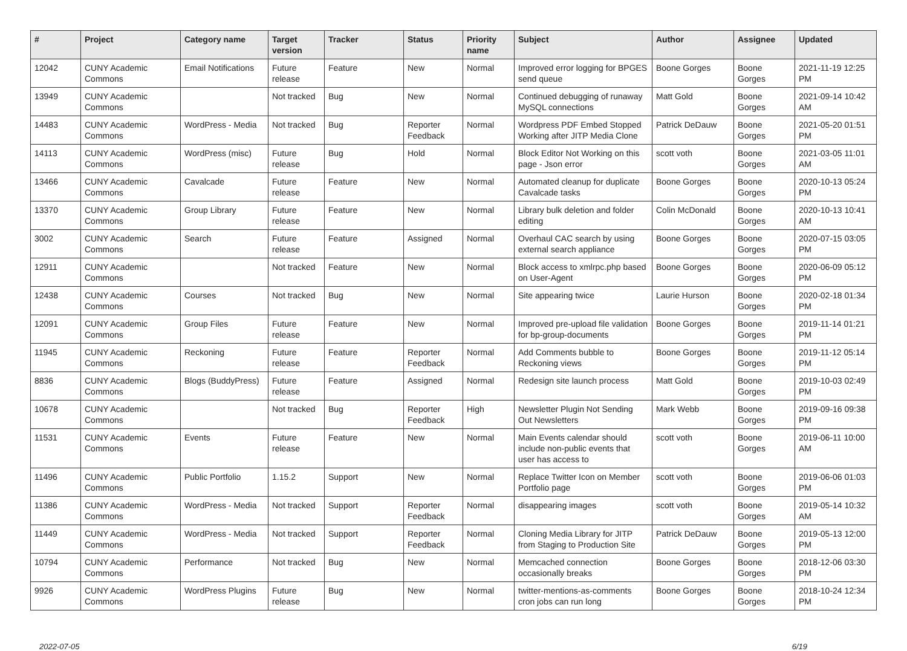| # | Project | Category name | Target version | Tracker | Status | Priority name | Subject | Author | Assignee | Updated |
| --- | --- | --- | --- | --- | --- | --- | --- | --- | --- | --- |
| 12042 | CUNY Academic Commons | Email Notifications | Future release | Feature | New | Normal | Improved error logging for BPGES send queue | Boone Gorges | Boone Gorges | 2021-11-19 12:25 PM |
| 13949 | CUNY Academic Commons | | Not tracked | Bug | New | Normal | Continued debugging of runaway MySQL connections | Matt Gold | Boone Gorges | 2021-09-14 10:42 AM |
| 14483 | CUNY Academic Commons | WordPress - Media | Not tracked | Bug | Reporter Feedback | Normal | Wordpress PDF Embed Stopped Working after JITP Media Clone | Patrick DeDauw | Boone Gorges | 2021-05-20 01:51 PM |
| 14113 | CUNY Academic Commons | WordPress (misc) | Future release | Bug | Hold | Normal | Block Editor Not Working on this page - Json error | scott voth | Boone Gorges | 2021-03-05 11:01 AM |
| 13466 | CUNY Academic Commons | Cavalcade | Future release | Feature | New | Normal | Automated cleanup for duplicate Cavalcade tasks | Boone Gorges | Boone Gorges | 2020-10-13 05:24 PM |
| 13370 | CUNY Academic Commons | Group Library | Future release | Feature | New | Normal | Library bulk deletion and folder editing | Colin McDonald | Boone Gorges | 2020-10-13 10:41 AM |
| 3002 | CUNY Academic Commons | Search | Future release | Feature | Assigned | Normal | Overhaul CAC search by using external search appliance | Boone Gorges | Boone Gorges | 2020-07-15 03:05 PM |
| 12911 | CUNY Academic Commons | | Not tracked | Feature | New | Normal | Block access to xmlrpc.php based on User-Agent | Boone Gorges | Boone Gorges | 2020-06-09 05:12 PM |
| 12438 | CUNY Academic Commons | Courses | Not tracked | Bug | New | Normal | Site appearing twice | Laurie Hurson | Boone Gorges | 2020-02-18 01:34 PM |
| 12091 | CUNY Academic Commons | Group Files | Future release | Feature | New | Normal | Improved pre-upload file validation for bp-group-documents | Boone Gorges | Boone Gorges | 2019-11-14 01:21 PM |
| 11945 | CUNY Academic Commons | Reckoning | Future release | Feature | Reporter Feedback | Normal | Add Comments bubble to Reckoning views | Boone Gorges | Boone Gorges | 2019-11-12 05:14 PM |
| 8836 | CUNY Academic Commons | Blogs (BuddyPress) | Future release | Feature | Assigned | Normal | Redesign site launch process | Matt Gold | Boone Gorges | 2019-10-03 02:49 PM |
| 10678 | CUNY Academic Commons | | Not tracked | Bug | Reporter Feedback | High | Newsletter Plugin Not Sending Out Newsletters | Mark Webb | Boone Gorges | 2019-09-16 09:38 PM |
| 11531 | CUNY Academic Commons | Events | Future release | Feature | New | Normal | Main Events calendar should include non-public events that user has access to | scott voth | Boone Gorges | 2019-06-11 10:00 AM |
| 11496 | CUNY Academic Commons | Public Portfolio | 1.15.2 | Support | New | Normal | Replace Twitter Icon on Member Portfolio page | scott voth | Boone Gorges | 2019-06-06 01:03 PM |
| 11386 | CUNY Academic Commons | WordPress - Media | Not tracked | Support | Reporter Feedback | Normal | disappearing images | scott voth | Boone Gorges | 2019-05-14 10:32 AM |
| 11449 | CUNY Academic Commons | WordPress - Media | Not tracked | Support | Reporter Feedback | Normal | Cloning Media Library for JITP from Staging to Production Site | Patrick DeDauw | Boone Gorges | 2019-05-13 12:00 PM |
| 10794 | CUNY Academic Commons | Performance | Not tracked | Bug | New | Normal | Memcached connection occasionally breaks | Boone Gorges | Boone Gorges | 2018-12-06 03:30 PM |
| 9926 | CUNY Academic Commons | WordPress Plugins | Future release | Bug | New | Normal | twitter-mentions-as-comments cron jobs can run long | Boone Gorges | Boone Gorges | 2018-10-24 12:34 PM |
2022-07-05 6/19